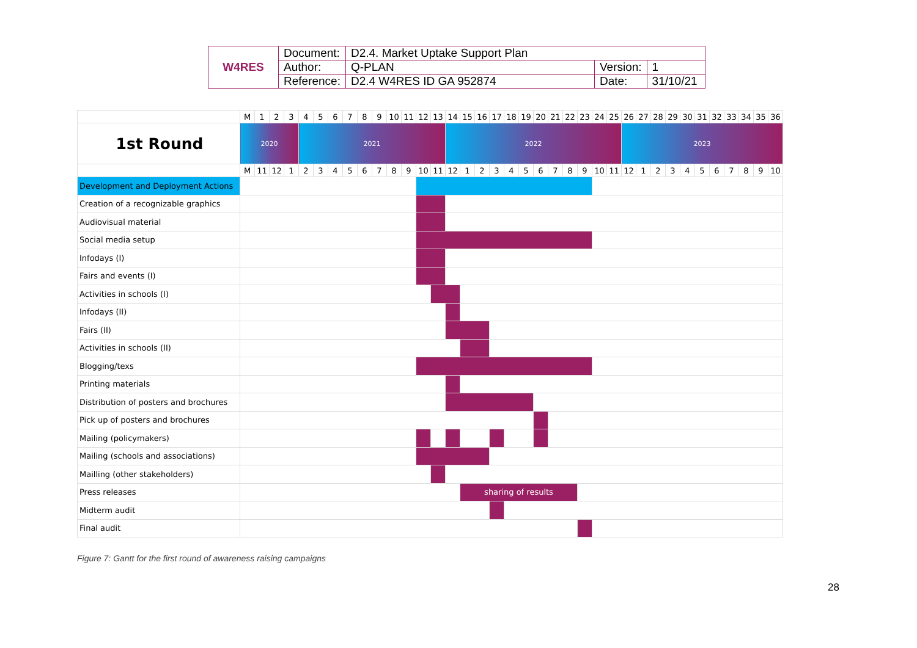| W4RES | Document: | D2.4. Market Uptake Support Plan | | |
| | Author: | Q-PLAN | Version: | 1 |
| | Reference: | D2.4 W4RES ID GA 952874 | Date: | 31/10/21 |
| | M | 1 | 2 | 3 | 4 | 5 | 6 | 7 | 8 | 9 | 10 | 11 | 12 | 13 | 14 | 15 | 16 | 17 | 18 | 19 | 20 | 21 | 22 | 23 | 24 | 25 | 26 | 27 | 28 | 29 | 30 | 31 | 32 | 33 | 34 | 35 | 36 |
| 1st Round | 2020 | | | | 2021 | | | | | | | | | | 2022 | | | | | | | | | | | | 2023 | | | | | | | | | | |
| | M | 11 | 12 | 1 | 2 | 3 | 4 | 5 | 6 | 7 | 8 | 9 | 10 | 11 | 12 | 1 | 2 | 3 | 4 | 5 | 6 | 7 | 8 | 9 | 10 | 11 | 12 | 1 | 2 | 3 | 4 | 5 | 6 | 7 | 8 | 9 | 10 |
| Development and Deployment Actions | | | | | | | | | | | | | | | | | | | | | | | | | | | | | | | | | | | | | |
| Creation of a recognizable graphics | | | | | | | | | | | | | | | | | | | | | | | | | | | | | | | | | | | | | |
| Audiovisual material | | | | | | | | | | | | | | | | | | | | | | | | | | | | | | | | | | | | | |
| Social media setup | | | | | | | | | | | | | | | | | | | | | | | | | | | | | | | | | | | | | |
| Infodays (I) | | | | | | | | | | | | | | | | | | | | | | | | | | | | | | | | | | | | | |
| Fairs and events (I) | | | | | | | | | | | | | | | | | | | | | | | | | | | | | | | | | | | | | |
| Activities in schools (I) | | | | | | | | | | | | | | | | | | | | | | | | | | | | | | | | | | | | | |
| Infodays (II) | | | | | | | | | | | | | | | | | | | | | | | | | | | | | | | | | | | | | |
| Fairs (II) | | | | | | | | | | | | | | | | | | | | | | | | | | | | | | | | | | | | | |
| Activities in schools (II) | | | | | | | | | | | | | | | | | | | | | | | | | | | | | | | | | | | | | |
| Blogging/texs | | | | | | | | | | | | | | | | | | | | | | | | | | | | | | | | | | | | | |
| Printing materials | | | | | | | | | | | | | | | | | | | | | | | | | | | | | | | | | | | | | |
| Distribution of posters and brochures | | | | | | | | | | | | | | | | | | | | | | | | | | | | | | | | | | | | | |
| Pick up of posters and brochures | | | | | | | | | | | | | | | | | | | | | | | | | | | | | | | | | | | | | |
| Mailing (policymakers) | | | | | | | | | | | | | | | | | | | | | | | | | | | | | | | | | | | | | |
| Mailing (schools and associations) | | | | | | | | | | | | | | | | | | | | | | | | | | | | | | | | | | | | | |
| Mailling (other stakeholders) | | | | | | | | | | | | | | | | | | | | | | | | | | | | | | | | | | | | | |
| Press releases | | | | | | | | | | | | | | | | sharing of results | | | | | | | | | | | | | | | | | | | | | |
| Midterm audit | | | | | | | | | | | | | | | | | | | | | | | | | | | | | | | | | | | | | |
| Final audit | | | | | | | | | | | | | | | | | | | | | | | | | | | | | | | | | | | | | |
Figure 7: Gantt for the first round of awareness raising campaigns
28